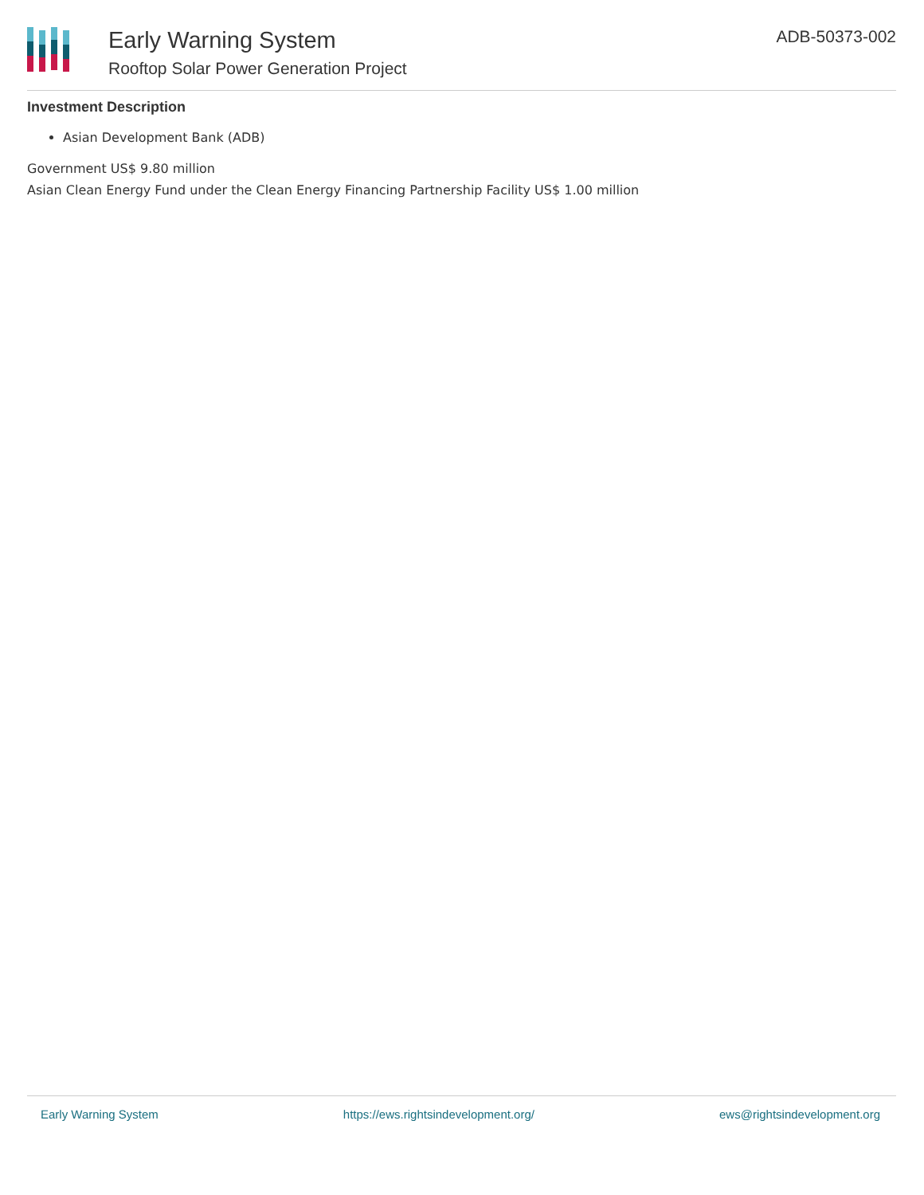Early Warning System
Rooftop Solar Power Generation Project
ADB-50373-002
Investment Description
Asian Development Bank (ADB)
Government US$ 9.80 million
Asian Clean Energy Fund under the Clean Energy Financing Partnership Facility US$ 1.00 million
Early Warning System https://ews.rightsindevelopment.org/ ews@rightsindevelopment.org